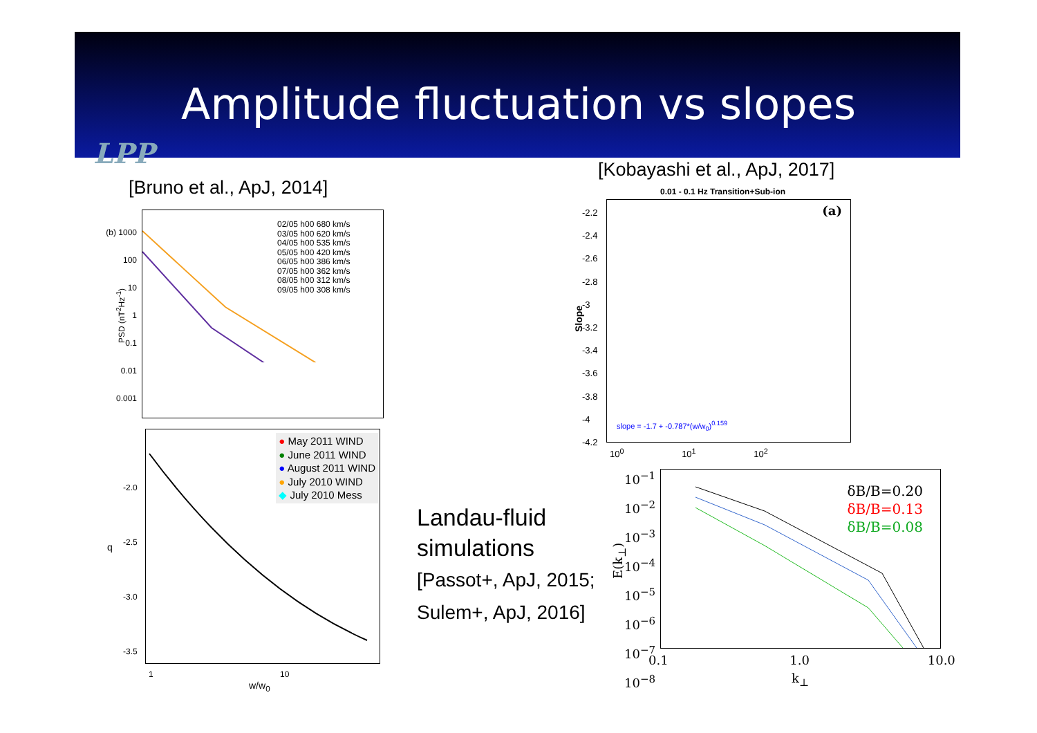Amplitude fluctuation vs slopes
LPP
[Bruno et al., ApJ, 2014]
[Kobayashi et al., ApJ, 2017]
02/05 h00 680 km/s
03/05 h00 620 km/s
04/05 h00 535 km/s
05/05 h00 420 km/s
06/05 h00 386 km/s
07/05 h00 362 km/s
08/05 h00 312 km/s
09/05 h00 308 km/s
(b) 1000
100
10
1
0.1
0.01
0.001
PSD (nT<sup>2</sup>Hz<sup>-1</sup>)
● May 2011 WIND
● June 2011 WIND
● August 2011 WIND
● July 2010 WIND
◆ July 2010 Mess
-2.0
-2.5
-3.0
-3.5
q
1 10
w/w<sub>0</sub>
0.01 - 0.1 Hz Transition+Sub-ion
(a)
slope = -1.7 + -0.787*(w/w<sub>0</sub>)<sup>0.159</sup>
-2.2
-2.4
-2.6
-2.8
-3
-3.2
-3.4
-3.6
-3.8
-4
-4.2
Slope
10<sup>0</sup> 10<sup>1</sup> 10<sup>2</sup>
Landau-fluid
simulations
[Passot+, ApJ, 2015;
Sulem+, ApJ, 2016]
δB/B=0.20
δB/B=0.13
δB/B=0.08
10<sup>−1</sup>
10<sup>−2</sup>
10<sup>−3</sup>
10<sup>−4</sup>
10<sup>−5</sup>
10<sup>−6</sup>
10<sup>−7</sup>
10<sup>−8</sup>
E(k<sub>⊥</sub>)
0.1 1.0 10.0
k<sub>⊥</sub>